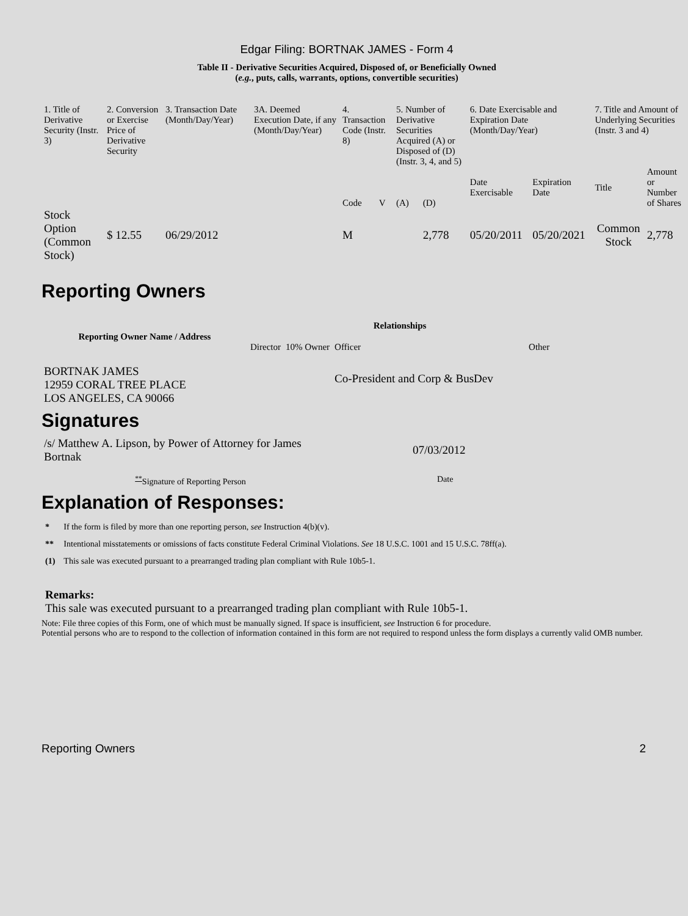Edgar Filing: BORTNAK JAMES - Form 4
Table II - Derivative Securities Acquired, Disposed of, or Beneficially Owned
(e.g., puts, calls, warrants, options, convertible securities)
| 1. Title of Derivative Security (Instr. 3) | 2. Conversion or Exercise Price of Derivative Security | 3. Transaction Date (Month/Day/Year) | 3A. Deemed Execution Date, if any (Month/Day/Year) | 4. Transaction Code (Instr. 8) | | 5. Number of Derivative Securities Acquired (A) or Disposed of (D) (Instr. 3, 4, and 5) | | 6. Date Exercisable and Expiration Date (Month/Day/Year) | | 7. Title and Amount of Underlying Securities (Instr. 3 and 4) | |
| | | | | Code | V | (A) | (D) | Date Exercisable | Expiration Date | Title | Amount or Number of Shares |
| Stock Option (Common Stock) | $ 12.55 | 06/29/2012 | | M | | | 2,778 | 05/20/2011 | 05/20/2021 | Common Stock | 2,778 |
Reporting Owners
| Reporting Owner Name / Address | Relationships | | | |
| --- | --- | --- | --- | --- |
| | Director | 10% Owner | Officer | Other |
| BORTNAK JAMES 12959 CORAL TREE PLACE LOS ANGELES, CA 90066 | | | Co-President and Corp & BusDev | |
Signatures
| /s/ Matthew A. Lipson, by Power of Attorney for James Bortnak | 07/03/2012 |
| <sup>**</sup> Signature of Reporting Person | Date |
Explanation of Responses:
| * | If the form is filed by more than one reporting person, see Instruction 4(b)(v). |
| ** | Intentional misstatements or omissions of facts constitute Federal Criminal Violations. See 18 U.S.C. 1001 and 15 U.S.C. 78ff(a). |
| (1) | This sale was executed pursuant to a prearranged trading plan compliant with Rule 10b5-1. |
Remarks:
This sale was executed pursuant to a prearranged trading plan compliant with Rule 10b5-1.
Note: File three copies of this Form, one of which must be manually signed. If space is insufficient, see Instruction 6 for procedure.
Potential persons who are to respond to the collection of information contained in this form are not required to respond unless the form displays a currently valid OMB number.
Reporting Owners 2